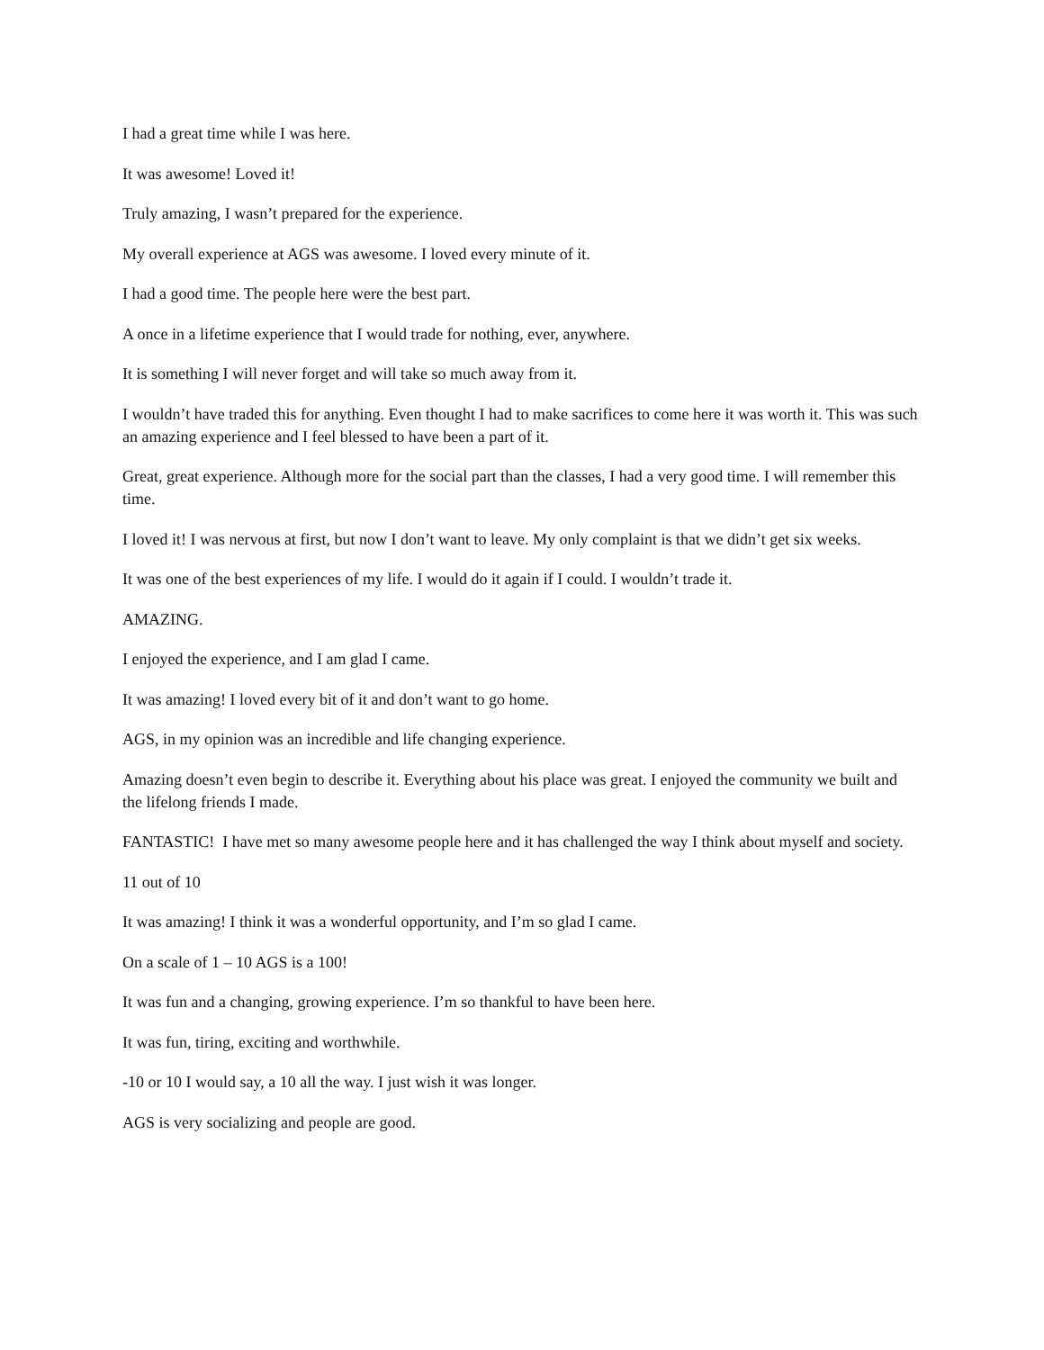I had a great time while I was here.
It was awesome! Loved it!
Truly amazing, I wasn’t prepared for the experience.
My overall experience at AGS was awesome. I loved every minute of it.
I had a good time. The people here were the best part.
A once in a lifetime experience that I would trade for nothing, ever, anywhere.
It is something I will never forget and will take so much away from it.
I wouldn’t have traded this for anything. Even thought I had to make sacrifices to come here it was worth it. This was such an amazing experience and I feel blessed to have been a part of it.
Great, great experience. Although more for the social part than the classes, I had a very good time. I will remember this time.
I loved it! I was nervous at first, but now I don’t want to leave. My only complaint is that we didn’t get six weeks.
It was one of the best experiences of my life. I would do it again if I could. I wouldn’t trade it.
AMAZING.
I enjoyed the experience, and I am glad I came.
It was amazing! I loved every bit of it and don’t want to go home.
AGS, in my opinion was an incredible and life changing experience.
Amazing doesn’t even begin to describe it. Everything about his place was great. I enjoyed the community we built and the lifelong friends I made.
FANTASTIC! I have met so many awesome people here and it has challenged the way I think about myself and society.
11 out of 10
It was amazing! I think it was a wonderful opportunity, and I’m so glad I came.
On a scale of 1 – 10 AGS is a 100!
It was fun and a changing, growing experience. I’m so thankful to have been here.
It was fun, tiring, exciting and worthwhile.
-10 or 10 I would say, a 10 all the way. I just wish it was longer.
AGS is very socializing and people are good.